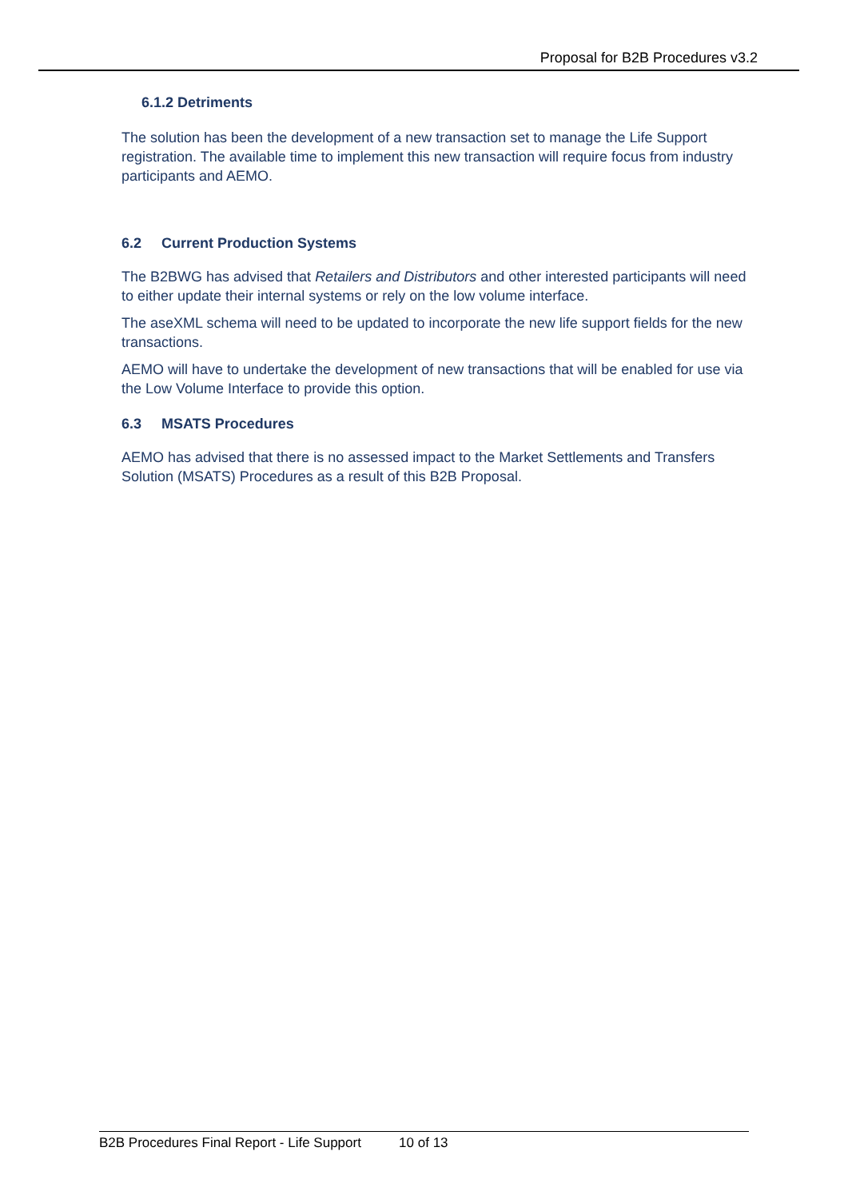Proposal for B2B Procedures v3.2
6.1.2 Detriments
The solution has been the development of a new transaction set to manage the Life Support registration. The available time to implement this new transaction will require focus from industry participants and AEMO.
6.2 Current Production Systems
The B2BWG has advised that Retailers and Distributors and other interested participants will need to either update their internal systems or rely on the low volume interface.
The aseXML schema will need to be updated to incorporate the new life support fields for the new transactions.
AEMO will have to undertake the development of new transactions that will be enabled for use via the Low Volume Interface to provide this option.
6.3 MSATS Procedures
AEMO has advised that there is no assessed impact to the Market Settlements and Transfers Solution (MSATS) Procedures as a result of this B2B Proposal.
B2B Procedures Final Report - Life Support 10 of 13